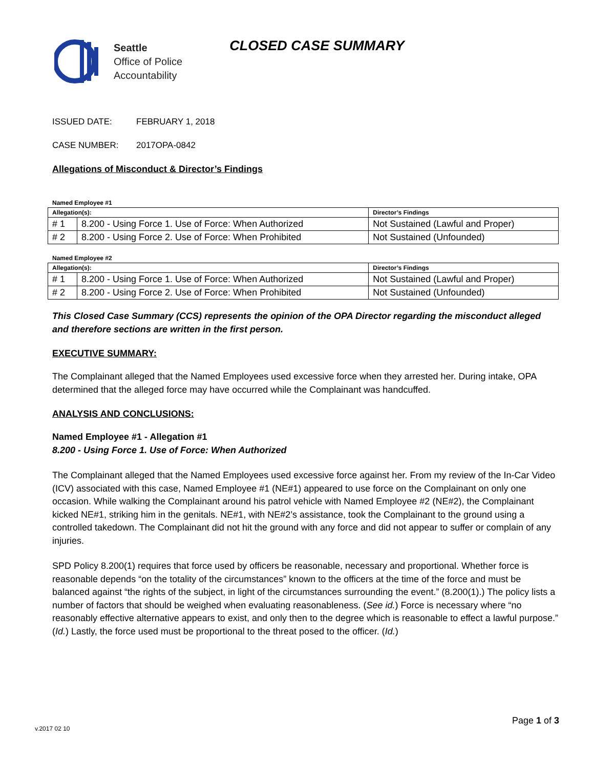Seattle
Office of Police
Accountability
CLOSED CASE SUMMARY
ISSUED DATE: FEBRUARY 1, 2018
CASE NUMBER: 2017OPA-0842
Allegations of Misconduct & Director’s Findings
Named Employee #1
| Allegation(s): | | Director’s Findings |
| --- | --- | --- |
| # 1 | 8.200 - Using Force 1. Use of Force: When Authorized | Not Sustained (Lawful and Proper) |
| # 2 | 8.200 - Using Force 2. Use of Force: When Prohibited | Not Sustained (Unfounded) |
Named Employee #2
| Allegation(s): | | Director’s Findings |
| --- | --- | --- |
| # 1 | 8.200 - Using Force 1. Use of Force: When Authorized | Not Sustained (Lawful and Proper) |
| # 2 | 8.200 - Using Force 2. Use of Force: When Prohibited | Not Sustained (Unfounded) |
This Closed Case Summary (CCS) represents the opinion of the OPA Director regarding the misconduct alleged and therefore sections are written in the first person.
EXECUTIVE SUMMARY:
The Complainant alleged that the Named Employees used excessive force when they arrested her. During intake, OPA determined that the alleged force may have occurred while the Complainant was handcuffed.
ANALYSIS AND CONCLUSIONS:
Named Employee #1 - Allegation #1
8.200 - Using Force 1. Use of Force: When Authorized
The Complainant alleged that the Named Employees used excessive force against her. From my review of the In-Car Video (ICV) associated with this case, Named Employee #1 (NE#1) appeared to use force on the Complainant on only one occasion. While walking the Complainant around his patrol vehicle with Named Employee #2 (NE#2), the Complainant kicked NE#1, striking him in the genitals. NE#1, with NE#2’s assistance, took the Complainant to the ground using a controlled takedown. The Complainant did not hit the ground with any force and did not appear to suffer or complain of any injuries.
SPD Policy 8.200(1) requires that force used by officers be reasonable, necessary and proportional. Whether force is reasonable depends “on the totality of the circumstances” known to the officers at the time of the force and must be balanced against “the rights of the subject, in light of the circumstances surrounding the event.” (8.200(1).) The policy lists a number of factors that should be weighed when evaluating reasonableness. (See id.) Force is necessary where “no reasonably effective alternative appears to exist, and only then to the degree which is reasonable to effect a lawful purpose.” (Id.) Lastly, the force used must be proportional to the threat posed to the officer. (Id.)
v.2017 02 10
Page 1 of 3